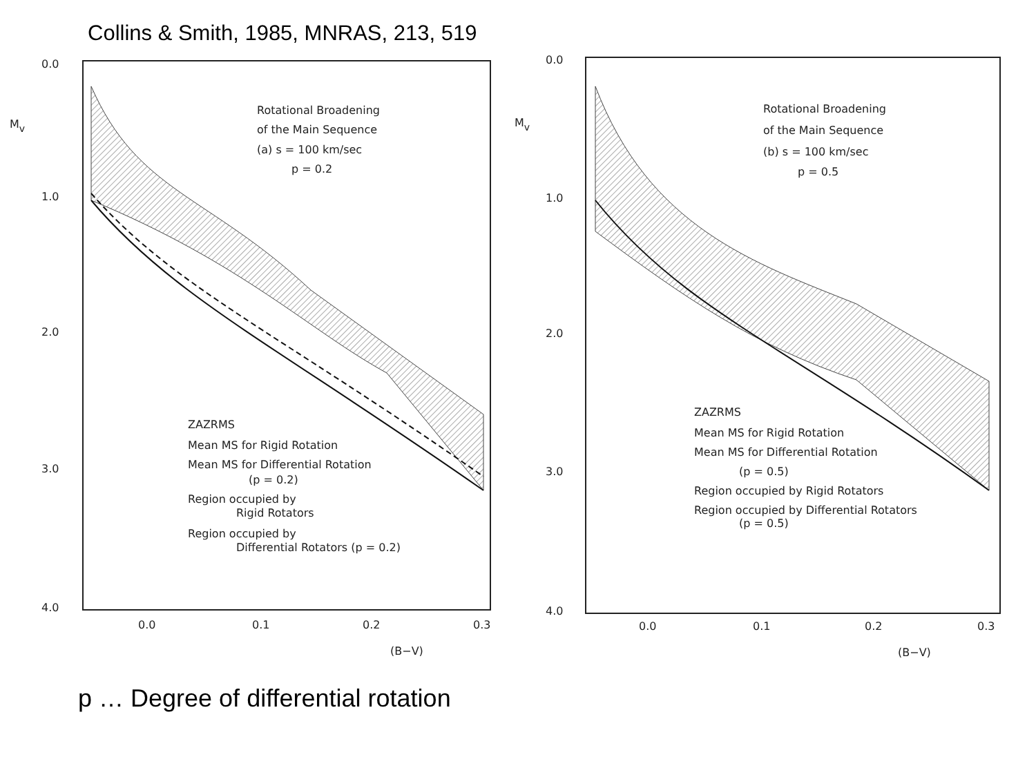Collins & Smith, 1985, MNRAS, 213, 519
0.0
1.0
2.0
3.0
4.0
Mv
0.0
0.1
0.2
0.3
(B−V)
Rotational Broadening
of the Main Sequence
(a) s = 100 km/sec
p = 0.2
ZAZRMS
Mean MS for Rigid Rotation
Mean MS for Differential Rotation
(p = 0.2)
Region occupied by
Rigid Rotators
Region occupied by
Differential Rotators (p = 0.2)
0.0
1.0
2.0
3.0
4.0
Mv
0.0
0.1
0.2
0.3
(B−V)
Rotational Broadening
of the Main Sequence
(b) s = 100 km/sec
p = 0.5
ZAZRMS
Mean MS for Rigid Rotation
Mean MS for Differential Rotation
(p = 0.5)
Region occupied by Rigid Rotators
Region occupied by Differential Rotators
(p = 0.5)
p … Degree of differential rotation